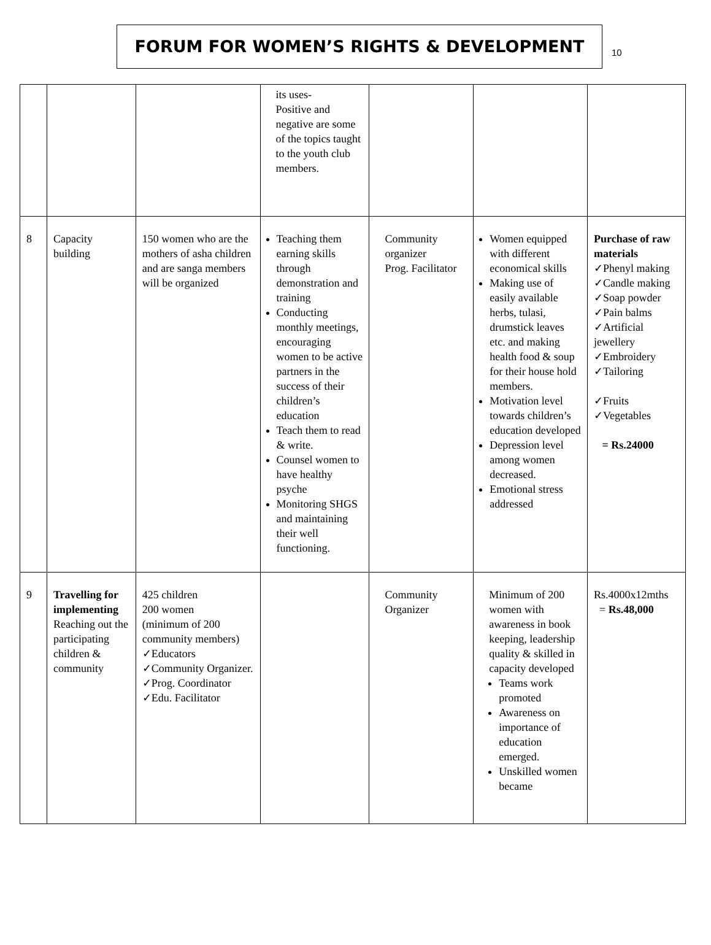FORUM FOR WOMEN’S RIGHTS & DEVELOPMENT
10
| | | | its uses- Positive and negative are some of the topics taught to the youth club members. | | | |
| 8 | Capacity building | 150 women who are the mothers of asha children and are sanga members will be organized | Teaching them earning skills through demonstration and training Conducting monthly meetings, encouraging women to be active partners in the success of their children’s education Teach them to read & write. Counsel women to have healthy psyche Monitoring SHGS and maintaining their well functioning. | Community organizer Prog. Facilitator | Women equipped with different economical skills Making use of easily available herbs, tulasi, drumstick leaves etc. and making health food & soup for their house hold members. Motivation level towards children’s education developed Depression level among women decreased. Emotional stress addressed | Purchase of raw materials ✓Phenyl making ✓Candle making ✓Soap powder ✓Pain balms ✓Artificial jewellery ✓Embroidery ✓Tailoring ✓Fruits ✓Vegetables = Rs.24000 |
| 9 | Travelling for implementing Reaching out the participating children & community | 425 children 200 women (minimum of 200 community members) ✓Educators ✓Community Organizer. ✓Prog. Coordinator ✓Edu. Facilitator | | Community Organizer | Minimum of 200 women with awareness in book keeping, leadership quality & skilled in capacity developed Teams work promoted Awareness on importance of education emerged. Unskilled women became | Rs.4000x12mths = Rs.48,000 |